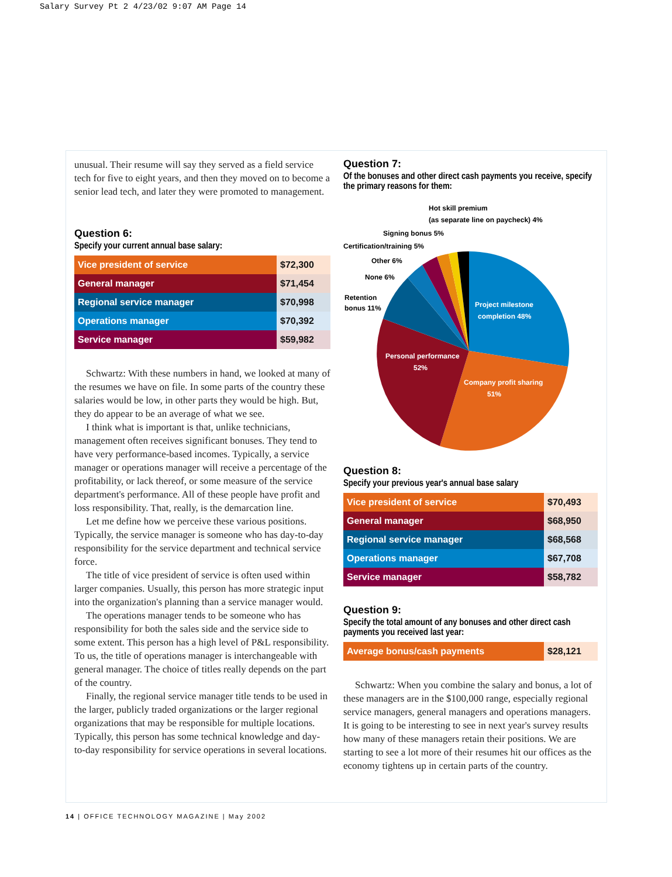Salary Survey Pt 2 4/23/02 9:07 AM Page 14
unusual. Their resume will say they served as a field service tech for five to eight years, and then they moved on to become a senior lead tech, and later they were promoted to management.
Question 6:
Specify your current annual base salary:
| Vice president of service | $72,300 |
| General manager | $71,454 |
| Regional service manager | $70,998 |
| Operations manager | $70,392 |
| Service manager | $59,982 |
Schwartz: With these numbers in hand, we looked at many of the resumes we have on file. In some parts of the country these salaries would be low, in other parts they would be high. But, they do appear to be an average of what we see.
I think what is important is that, unlike technicians, management often receives significant bonuses. They tend to have very performance-based incomes. Typically, a service manager or operations manager will receive a percentage of the profitability, or lack thereof, or some measure of the service department's performance. All of these people have profit and loss responsibility. That, really, is the demarcation line.
Let me define how we perceive these various positions. Typically, the service manager is someone who has day-to-day responsibility for the service department and technical service force.
The title of vice president of service is often used within larger companies. Usually, this person has more strategic input into the organization's planning than a service manager would.
The operations manager tends to be someone who has responsibility for both the sales side and the service side to some extent. This person has a high level of P&L responsibility. To us, the title of operations manager is interchangeable with general manager. The choice of titles really depends on the part of the country.
Finally, the regional service manager title tends to be used in the larger, publicly traded organizations or the larger regional organizations that may be responsible for multiple locations. Typically, this person has some technical knowledge and day-to-day responsibility for service operations in several locations.
Question 7:
Of the bonuses and other direct cash payments you receive, specify the primary reasons for them:
Hot skill premium
(as separate line on paycheck) 4%
Signing bonus 5%
Certification/training 5%
Other 6%
None 6%
Retention
bonus 11%
Project milestone
completion 48%
Personal performance
52%
Company profit sharing
51%
Question 8:
Specify your previous year's annual base salary
| Vice president of service | $70,493 |
| General manager | $68,950 |
| Regional service manager | $68,568 |
| Operations manager | $67,708 |
| Service manager | $58,782 |
Question 9:
Specify the total amount of any bonuses and other direct cash payments you received last year:
| Average bonus/cash payments | $28,121 |
Schwartz: When you combine the salary and bonus, a lot of these managers are in the $100,000 range, especially regional service managers, general managers and operations managers. It is going to be interesting to see in next year's survey results how many of these managers retain their positions. We are starting to see a lot more of their resumes hit our offices as the economy tightens up in certain parts of the country.
14 | OFFICE TECHNOLOGY MAGAZINE | May 2002